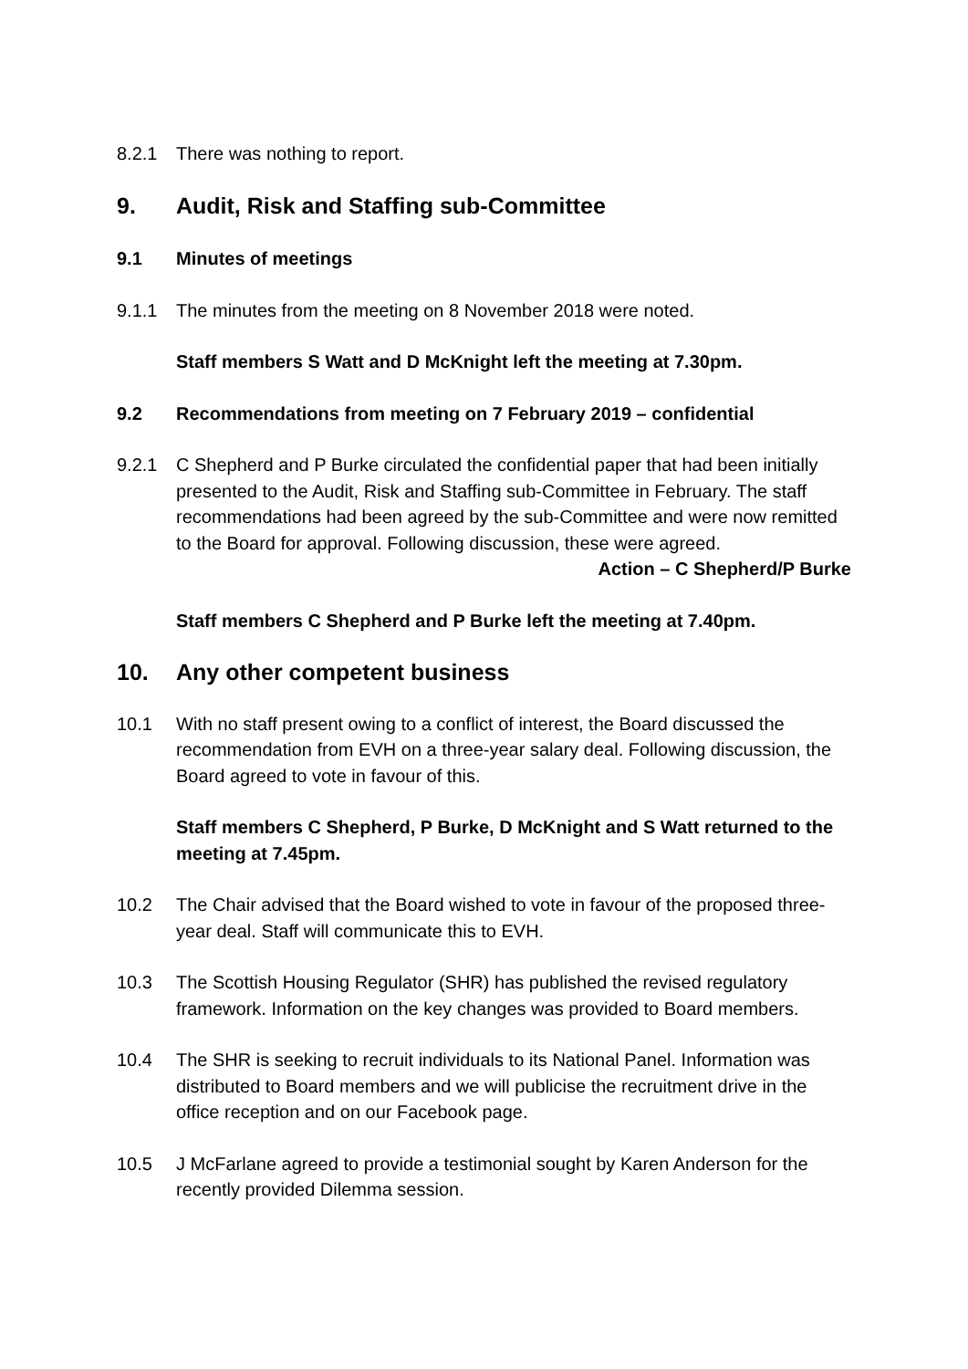8.2.1 There was nothing to report.
9. Audit, Risk and Staffing sub-Committee
9.1 Minutes of meetings
9.1.1 The minutes from the meeting on 8 November 2018 were noted.
Staff members S Watt and D McKnight left the meeting at 7.30pm.
9.2 Recommendations from meeting on 7 February 2019 – confidential
9.2.1 C Shepherd and P Burke circulated the confidential paper that had been initially presented to the Audit, Risk and Staffing sub-Committee in February. The staff recommendations had been agreed by the sub-Committee and were now remitted to the Board for approval. Following discussion, these were agreed.
Action – C Shepherd/P Burke
Staff members C Shepherd and P Burke left the meeting at 7.40pm.
10. Any other competent business
10.1 With no staff present owing to a conflict of interest, the Board discussed the recommendation from EVH on a three-year salary deal. Following discussion, the Board agreed to vote in favour of this.
Staff members C Shepherd, P Burke, D McKnight and S Watt returned to the meeting at 7.45pm.
10.2 The Chair advised that the Board wished to vote in favour of the proposed three-year deal. Staff will communicate this to EVH.
10.3 The Scottish Housing Regulator (SHR) has published the revised regulatory framework. Information on the key changes was provided to Board members.
10.4 The SHR is seeking to recruit individuals to its National Panel. Information was distributed to Board members and we will publicise the recruitment drive in the office reception and on our Facebook page.
10.5 J McFarlane agreed to provide a testimonial sought by Karen Anderson for the recently provided Dilemma session.